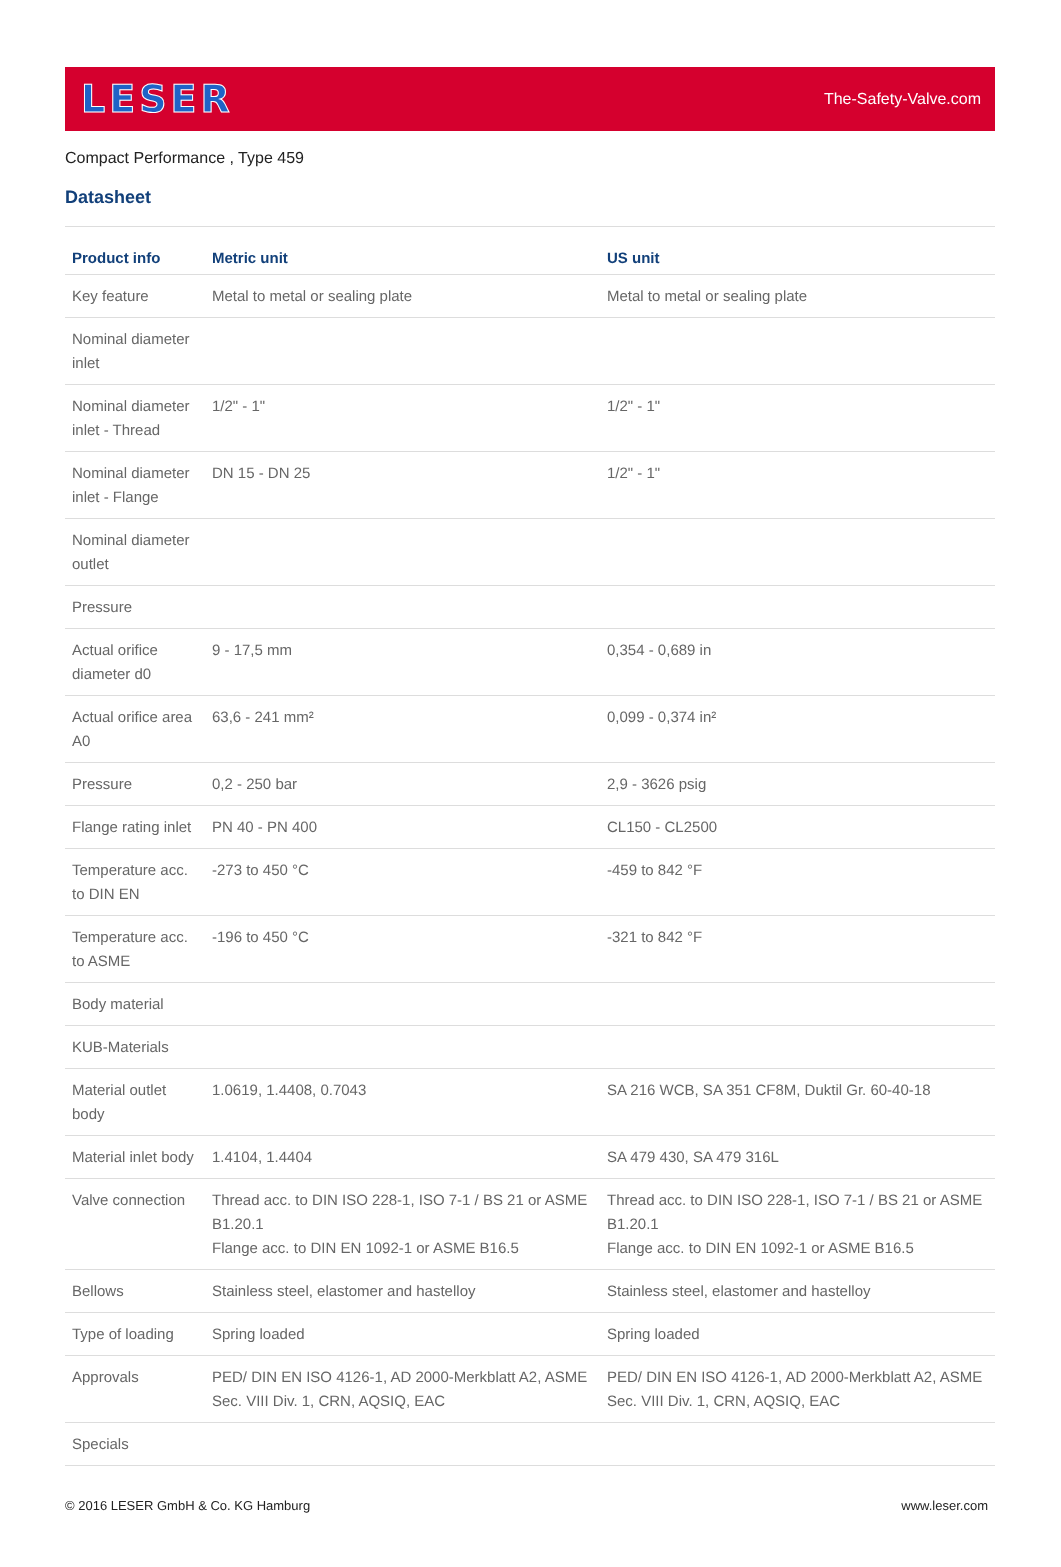LESER The-Safety-Valve.com
Compact Performance , Type 459
Datasheet
| Product info | Metric unit | US unit |
| --- | --- | --- |
| Key feature | Metal to metal or sealing plate | Metal to metal or sealing plate |
| Nominal diameter inlet | | |
| Nominal diameter inlet - Thread | 1/2" - 1" | 1/2" - 1" |
| Nominal diameter inlet - Flange | DN 15 - DN 25 | 1/2" - 1" |
| Nominal diameter outlet | | |
| Pressure | | |
| Actual orifice diameter d0 | 9 - 17,5 mm | 0,354 - 0,689 in |
| Actual orifice area A0 | 63,6 - 241 mm² | 0,099 - 0,374 in² |
| Pressure | 0,2 - 250 bar | 2,9 - 3626 psig |
| Flange rating inlet | PN 40 - PN 400 | CL150 - CL2500 |
| Temperature acc. to DIN EN | -273 to 450 °C | -459 to 842 °F |
| Temperature acc. to ASME | -196 to 450 °C | -321 to 842 °F |
| Body material | | |
| KUB-Materials | | |
| Material outlet body | 1.0619, 1.4408, 0.7043 | SA 216 WCB, SA 351 CF8M, Duktil Gr. 60-40-18 |
| Material inlet body | 1.4104, 1.4404 | SA 479 430, SA 479 316L |
| Valve connection | Thread acc. to DIN ISO 228-1, ISO 7-1 / BS 21 or ASME B1.20.1 Flange acc. to DIN EN 1092-1 or ASME B16.5 | Thread acc. to DIN ISO 228-1, ISO 7-1 / BS 21 or ASME B1.20.1 Flange acc. to DIN EN 1092-1 or ASME B16.5 |
| Bellows | Stainless steel, elastomer and hastelloy | Stainless steel, elastomer and hastelloy |
| Type of loading | Spring loaded | Spring loaded |
| Approvals | PED/ DIN EN ISO 4126-1, AD 2000-Merkblatt A2, ASME Sec. VIII Div. 1, CRN, AQSIQ, EAC | PED/ DIN EN ISO 4126-1, AD 2000-Merkblatt A2, ASME Sec. VIII Div. 1, CRN, AQSIQ, EAC |
| Specials | | |
© 2016 LESER GmbH & Co. KG Hamburg www.leser.com